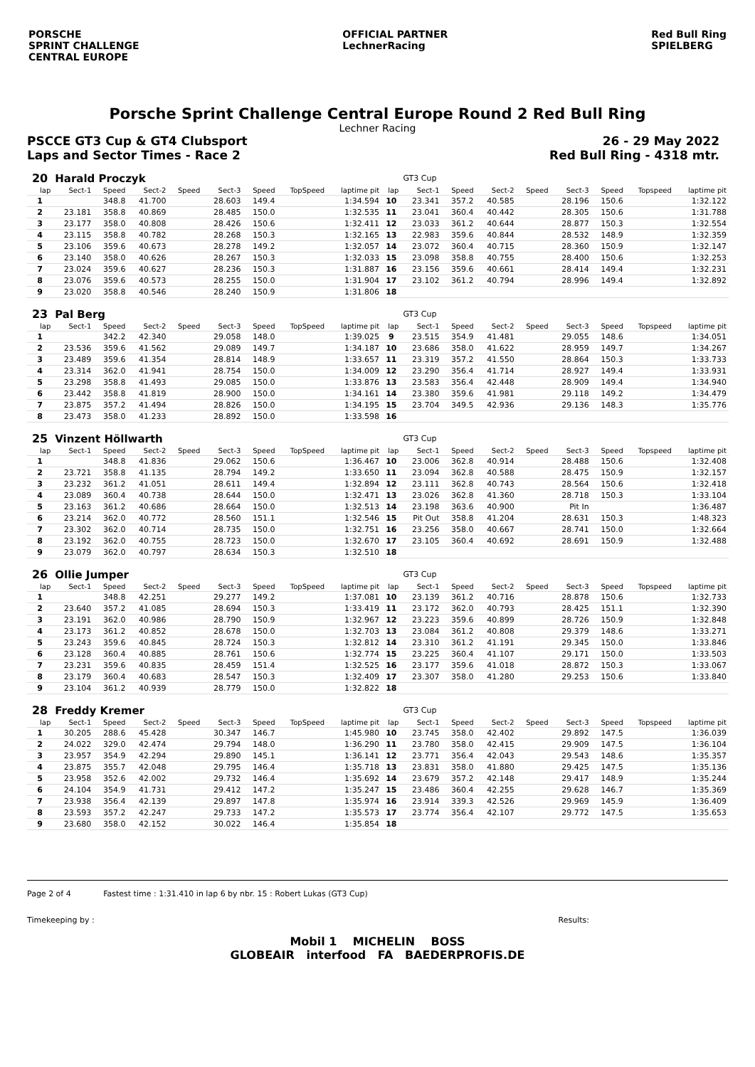PORSCHE
SPRINT CHALLENGE
CENTRAL EUROPE
OFFICIAL PARTNER
LechnerRacing
Red Bull Ring
SPIELBERG
Porsche Sprint Challenge Central Europe Round 2 Red Bull Ring
Lechner Racing
PSCCE GT3 Cup & GT4 Clubsport 26 - 29 May 2022
Laps and Sector Times - Race 2 Red Bull Ring - 4318 mtr.
| 20 | Harald Proczyk | | | | | | | | | GT3 Cup | | | | | | | |
| lap | Sect-1 | Speed | Sect-2 | Speed | Sect-3 | Speed | TopSpeed | laptime pit | lap | Sect-1 | Speed | Sect-2 | Speed | Sect-3 | Speed | Topspeed | laptime pit |
| 1 | | 348.8 | 41.700 | | 28.603 | 149.4 | | 1:34.594 | 10 | 23.341 | 357.2 | 40.585 | | 28.196 | 150.6 | | 1:32.122 |
| 2 | 23.181 | 358.8 | 40.869 | | 28.485 | 150.0 | | 1:32.535 | 11 | 23.041 | 360.4 | 40.442 | | 28.305 | 150.6 | | 1:31.788 |
| 3 | 23.177 | 358.0 | 40.808 | | 28.426 | 150.6 | | 1:32.411 | 12 | 23.033 | 361.2 | 40.644 | | 28.877 | 150.3 | | 1:32.554 |
| 4 | 23.115 | 358.8 | 40.782 | | 28.268 | 150.3 | | 1:32.165 | 13 | 22.983 | 359.6 | 40.844 | | 28.532 | 148.9 | | 1:32.359 |
| 5 | 23.106 | 359.6 | 40.673 | | 28.278 | 149.2 | | 1:32.057 | 14 | 23.072 | 360.4 | 40.715 | | 28.360 | 150.9 | | 1:32.147 |
| 6 | 23.140 | 358.0 | 40.626 | | 28.267 | 150.3 | | 1:32.033 | 15 | 23.098 | 358.8 | 40.755 | | 28.400 | 150.6 | | 1:32.253 |
| 7 | 23.024 | 359.6 | 40.627 | | 28.236 | 150.3 | | 1:31.887 | 16 | 23.156 | 359.6 | 40.661 | | 28.414 | 149.4 | | 1:32.231 |
| 8 | 23.076 | 359.6 | 40.573 | | 28.255 | 150.0 | | 1:31.904 | 17 | 23.102 | 361.2 | 40.794 | | 28.996 | 149.4 | | 1:32.892 |
| 9 | 23.020 | 358.8 | 40.546 | | 28.240 | 150.9 | | 1:31.806 | 18 | | | | | | | | |
| 23 | Pal Berg | | | | | | | | | GT3 Cup | | | | | | | |
| lap | Sect-1 | Speed | Sect-2 | Speed | Sect-3 | Speed | TopSpeed | laptime pit | lap | Sect-1 | Speed | Sect-2 | Speed | Sect-3 | Speed | Topspeed | laptime pit |
| 1 | | 342.2 | 42.340 | | 29.058 | 148.0 | | 1:39.025 | 9 | 23.515 | 354.9 | 41.481 | | 29.055 | 148.6 | | 1:34.051 |
| 2 | 23.536 | 359.6 | 41.562 | | 29.089 | 149.7 | | 1:34.187 | 10 | 23.686 | 358.0 | 41.622 | | 28.959 | 149.7 | | 1:34.267 |
| 3 | 23.489 | 359.6 | 41.354 | | 28.814 | 148.9 | | 1:33.657 | 11 | 23.319 | 357.2 | 41.550 | | 28.864 | 150.3 | | 1:33.733 |
| 4 | 23.314 | 362.0 | 41.941 | | 28.754 | 150.0 | | 1:34.009 | 12 | 23.290 | 356.4 | 41.714 | | 28.927 | 149.4 | | 1:33.931 |
| 5 | 23.298 | 358.8 | 41.493 | | 29.085 | 150.0 | | 1:33.876 | 13 | 23.583 | 356.4 | 42.448 | | 28.909 | 149.4 | | 1:34.940 |
| 6 | 23.442 | 358.8 | 41.819 | | 28.900 | 150.0 | | 1:34.161 | 14 | 23.380 | 359.6 | 41.981 | | 29.118 | 149.2 | | 1:34.479 |
| 7 | 23.875 | 357.2 | 41.494 | | 28.826 | 150.0 | | 1:34.195 | 15 | 23.704 | 349.5 | 42.936 | | 29.136 | 148.3 | | 1:35.776 |
| 8 | 23.473 | 358.0 | 41.233 | | 28.892 | 150.0 | | 1:33.598 | 16 | | | | | | | | |
| 25 | Vinzent Höllwarth | | | | | | | | | GT3 Cup | | | | | | | |
| lap | Sect-1 | Speed | Sect-2 | Speed | Sect-3 | Speed | TopSpeed | laptime pit | lap | Sect-1 | Speed | Sect-2 | Speed | Sect-3 | Speed | Topspeed | laptime pit |
| 1 | | 348.8 | 41.836 | | 29.062 | 150.6 | | 1:36.467 | 10 | 23.006 | 362.8 | 40.914 | | 28.488 | 150.6 | | 1:32.408 |
| 2 | 23.721 | 358.8 | 41.135 | | 28.794 | 149.2 | | 1:33.650 | 11 | 23.094 | 362.8 | 40.588 | | 28.475 | 150.9 | | 1:32.157 |
| 3 | 23.232 | 361.2 | 41.051 | | 28.611 | 149.4 | | 1:32.894 | 12 | 23.111 | 362.8 | 40.743 | | 28.564 | 150.6 | | 1:32.418 |
| 4 | 23.089 | 360.4 | 40.738 | | 28.644 | 150.0 | | 1:32.471 | 13 | 23.026 | 362.8 | 41.360 | | 28.718 | 150.3 | | 1:33.104 |
| 5 | 23.163 | 361.2 | 40.686 | | 28.664 | 150.0 | | 1:32.513 | 14 | 23.198 | 363.6 | 40.900 | | Pit In | | | 1:36.487 |
| 6 | 23.214 | 362.0 | 40.772 | | 28.560 | 151.1 | | 1:32.546 | 15 | Pit Out | 358.8 | 41.204 | | 28.631 | 150.3 | | 1:48.323 |
| 7 | 23.302 | 362.0 | 40.714 | | 28.735 | 150.0 | | 1:32.751 | 16 | 23.256 | 358.0 | 40.667 | | 28.741 | 150.0 | | 1:32.664 |
| 8 | 23.192 | 362.0 | 40.755 | | 28.723 | 150.0 | | 1:32.670 | 17 | 23.105 | 360.4 | 40.692 | | 28.691 | 150.9 | | 1:32.488 |
| 9 | 23.079 | 362.0 | 40.797 | | 28.634 | 150.3 | | 1:32.510 | 18 | | | | | | | | |
| 26 | Ollie Jumper | | | | | | | | | GT3 Cup | | | | | | | |
| lap | Sect-1 | Speed | Sect-2 | Speed | Sect-3 | Speed | TopSpeed | laptime pit | lap | Sect-1 | Speed | Sect-2 | Speed | Sect-3 | Speed | Topspeed | laptime pit |
| 1 | | 348.8 | 42.251 | | 29.277 | 149.2 | | 1:37.081 | 10 | 23.139 | 361.2 | 40.716 | | 28.878 | 150.6 | | 1:32.733 |
| 2 | 23.640 | 357.2 | 41.085 | | 28.694 | 150.3 | | 1:33.419 | 11 | 23.172 | 362.0 | 40.793 | | 28.425 | 151.1 | | 1:32.390 |
| 3 | 23.191 | 362.0 | 40.986 | | 28.790 | 150.9 | | 1:32.967 | 12 | 23.223 | 359.6 | 40.899 | | 28.726 | 150.9 | | 1:32.848 |
| 4 | 23.173 | 361.2 | 40.852 | | 28.678 | 150.0 | | 1:32.703 | 13 | 23.084 | 361.2 | 40.808 | | 29.379 | 148.6 | | 1:33.271 |
| 5 | 23.243 | 359.6 | 40.845 | | 28.724 | 150.3 | | 1:32.812 | 14 | 23.310 | 361.2 | 41.191 | | 29.345 | 150.0 | | 1:33.846 |
| 6 | 23.128 | 360.4 | 40.885 | | 28.761 | 150.6 | | 1:32.774 | 15 | 23.225 | 360.4 | 41.107 | | 29.171 | 150.0 | | 1:33.503 |
| 7 | 23.231 | 359.6 | 40.835 | | 28.459 | 151.4 | | 1:32.525 | 16 | 23.177 | 359.6 | 41.018 | | 28.872 | 150.3 | | 1:33.067 |
| 8 | 23.179 | 360.4 | 40.683 | | 28.547 | 150.3 | | 1:32.409 | 17 | 23.307 | 358.0 | 41.280 | | 29.253 | 150.6 | | 1:33.840 |
| 9 | 23.104 | 361.2 | 40.939 | | 28.779 | 150.0 | | 1:32.822 | 18 | | | | | | | | |
| 28 | Freddy Kremer | | | | | | | | | GT3 Cup | | | | | | | |
| lap | Sect-1 | Speed | Sect-2 | Speed | Sect-3 | Speed | TopSpeed | laptime pit | lap | Sect-1 | Speed | Sect-2 | Speed | Sect-3 | Speed | Topspeed | laptime pit |
| 1 | 30.205 | 288.6 | 45.428 | | 30.347 | 146.7 | | 1:45.980 | 10 | 23.745 | 358.0 | 42.402 | | 29.892 | 147.5 | | 1:36.039 |
| 2 | 24.022 | 329.0 | 42.474 | | 29.794 | 148.0 | | 1:36.290 | 11 | 23.780 | 358.0 | 42.415 | | 29.909 | 147.5 | | 1:36.104 |
| 3 | 23.957 | 354.9 | 42.294 | | 29.890 | 145.1 | | 1:36.141 | 12 | 23.771 | 356.4 | 42.043 | | 29.543 | 148.6 | | 1:35.357 |
| 4 | 23.875 | 355.7 | 42.048 | | 29.795 | 146.4 | | 1:35.718 | 13 | 23.831 | 358.0 | 41.880 | | 29.425 | 147.5 | | 1:35.136 |
| 5 | 23.958 | 352.6 | 42.002 | | 29.732 | 146.4 | | 1:35.692 | 14 | 23.679 | 357.2 | 42.148 | | 29.417 | 148.9 | | 1:35.244 |
| 6 | 24.104 | 354.9 | 41.731 | | 29.412 | 147.2 | | 1:35.247 | 15 | 23.486 | 360.4 | 42.255 | | 29.628 | 146.7 | | 1:35.369 |
| 7 | 23.938 | 356.4 | 42.139 | | 29.897 | 147.8 | | 1:35.974 | 16 | 23.914 | 339.3 | 42.526 | | 29.969 | 145.9 | | 1:36.409 |
| 8 | 23.593 | 357.2 | 42.247 | | 29.733 | 147.2 | | 1:35.573 | 17 | 23.774 | 356.4 | 42.107 | | 29.772 | 147.5 | | 1:35.653 |
| 9 | 23.680 | 358.0 | 42.152 | | 30.022 | 146.4 | | 1:35.854 | 18 | | | | | | | | |
Page 2 of 4 Fastest time : 1:31.410 in lap 6 by nbr. 15 : Robert Lukas (GT3 Cup)
Timekeeping by : Results:
Mobil 1 MICHELIN BOSS
GLOBEAIR interfood FA BAEDERPROFIS.DE